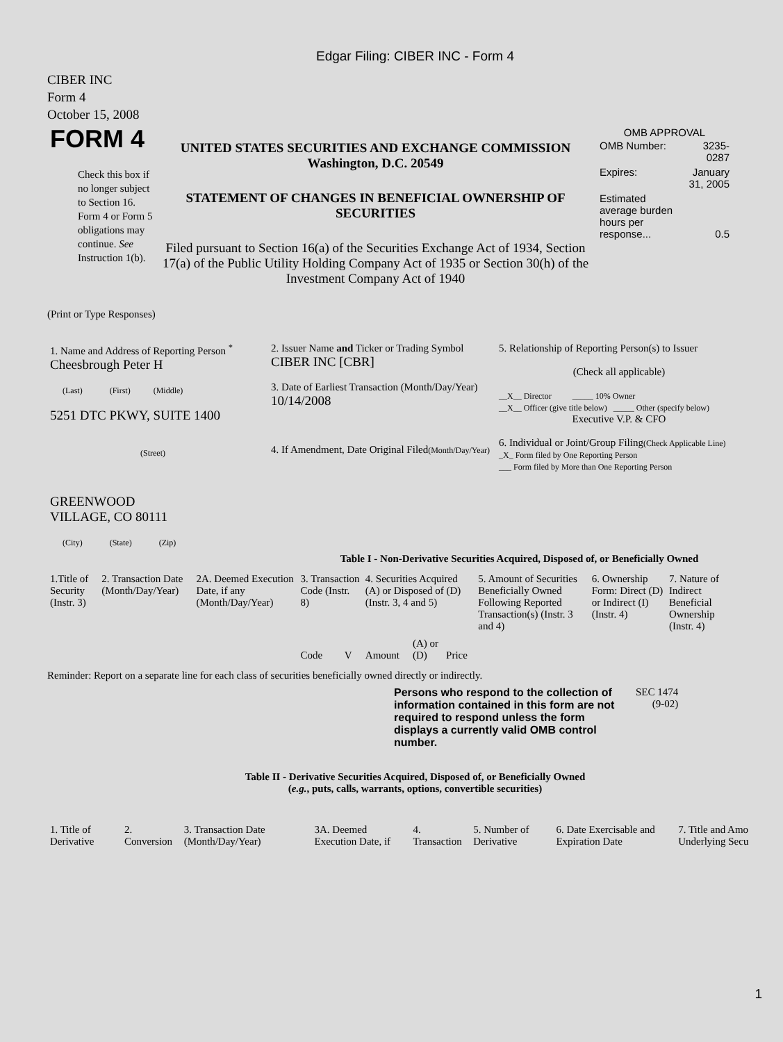Edgar Filing: CIBER INC - Form 4
CIBER INC
Form 4
October 15, 2008
| FORM 4 Check this box if no longer subject to Section 16. Form 4 or Form 5 obligations may continue. See Instruction 1(b). | UNITED STATES SECURITIES AND EXCHANGE COMMISSION Washington, D.C. 20549 STATEMENT OF CHANGES IN BENEFICIAL OWNERSHIP OF SECURITIES Filed pursuant to Section 16(a) of the Securities Exchange Act of 1934, Section 17(a) of the Public Utility Holding Company Act of 1935 or Section 30(h) of the Investment Company Act of 1940 | OMB APPROVAL / OMB Number: / 3235-0287 / / Expires: / January 31, 2005 / / Estimated average burden hours per response... / 0.5 / |
(Print or Type Responses)
| 1. Name and Address of Reporting Person <sup>*</sup> Cheesbrough Peter H (Last) (First) (Middle) 5251 DTC PKWY, SUITE 1400 (Street) GREENWOOD VILLAGE, CO 80111 (City) (State) (Zip) | 2. Issuer Name and Ticker or Trading Symbol CIBER INC [CBR] 3. Date of Earliest Transaction (Month/Day/Year) 10/14/2008 4. If Amendment, Date Original Filed (Month/Day/Year) | 5. Relationship of Reporting Person(s) to Issuer (Check all applicable) __X__ Director _____ 10% Owner __X__ Officer (give title below) _____ Other (specify below) Executive V.P. & CFO 6. Individual or Joint/Group Filing (Check Applicable Line) _X_ Form filed by One Reporting Person ___ Form filed by More than One Reporting Person |
Table I - Non-Derivative Securities Acquired, Disposed of, or Beneficially Owned
| 1.Title of Security (Instr. 3) | 2. Transaction Date (Month/Day/Year) | 2A. Deemed Execution Date, if any (Month/Day/Year) | 3. Transaction Code (Instr. 8) | | 4. Securities Acquired (A) or Disposed of (D) (Instr. 3, 4 and 5) | | | 5. Amount of Securities Beneficially Owned Following Reported Transaction(s) (Instr. 3 and 4) | 6. Ownership Form: Direct (D) or Indirect (I) (Instr. 4) | 7. Nature of Indirect Beneficial Ownership (Instr. 4) |
| --- | --- | --- | --- | --- | --- | --- | --- | --- | --- | --- |
| | | | Code | V | Amount | (A) or (D) | Price | | | |
Reminder: Report on a separate line for each class of securities beneficially owned directly or indirectly.
| Persons who respond to the collection of information contained in this form are not required to respond unless the form displays a currently valid OMB control number. | SEC 1474 (9-02) |
Table II - Derivative Securities Acquired, Disposed of, or Beneficially Owned
(e.g., puts, calls, warrants, options, convertible securities)
| 1. Title of Derivative | 2. Conversion | 3. Transaction Date (Month/Day/Year) | 3A. Deemed Execution Date, if | 4. Transaction | 5. Number of Derivative | 6. Date Exercisable and Expiration Date | 7. Title and Amo Underlying Secu |
| --- | --- | --- | --- | --- | --- | --- | --- |
1